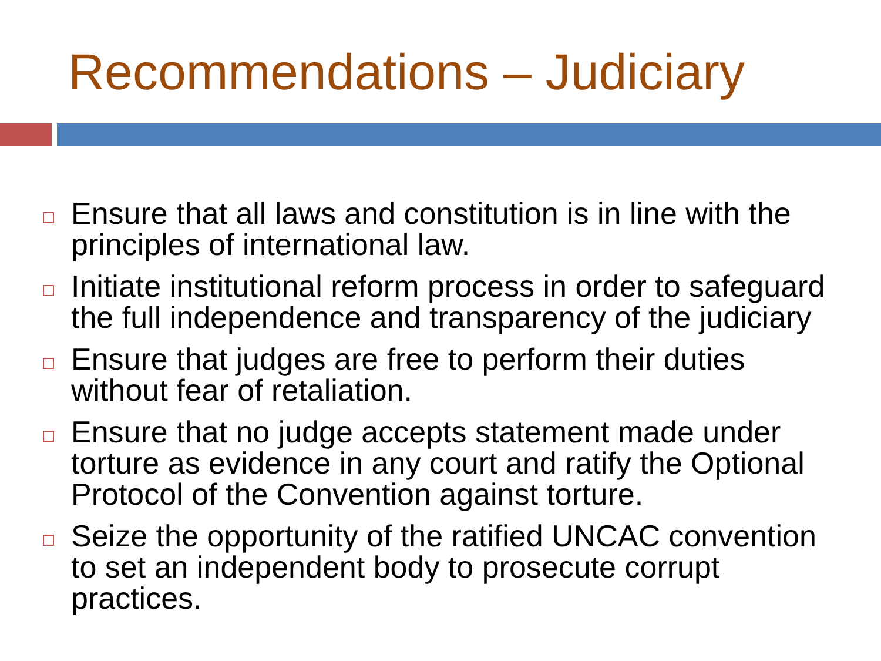Recommendations – Judiciary
Ensure that all laws and constitution is in line with the principles of international law.
Initiate institutional reform process in order to safeguard the full independence and transparency of the judiciary
Ensure that judges are free to perform their duties without fear of retaliation.
Ensure that no judge accepts statement made under torture as evidence in any court and ratify the Optional Protocol of the Convention against torture.
Seize the opportunity of the ratified UNCAC convention to set an independent body to prosecute corrupt practices.